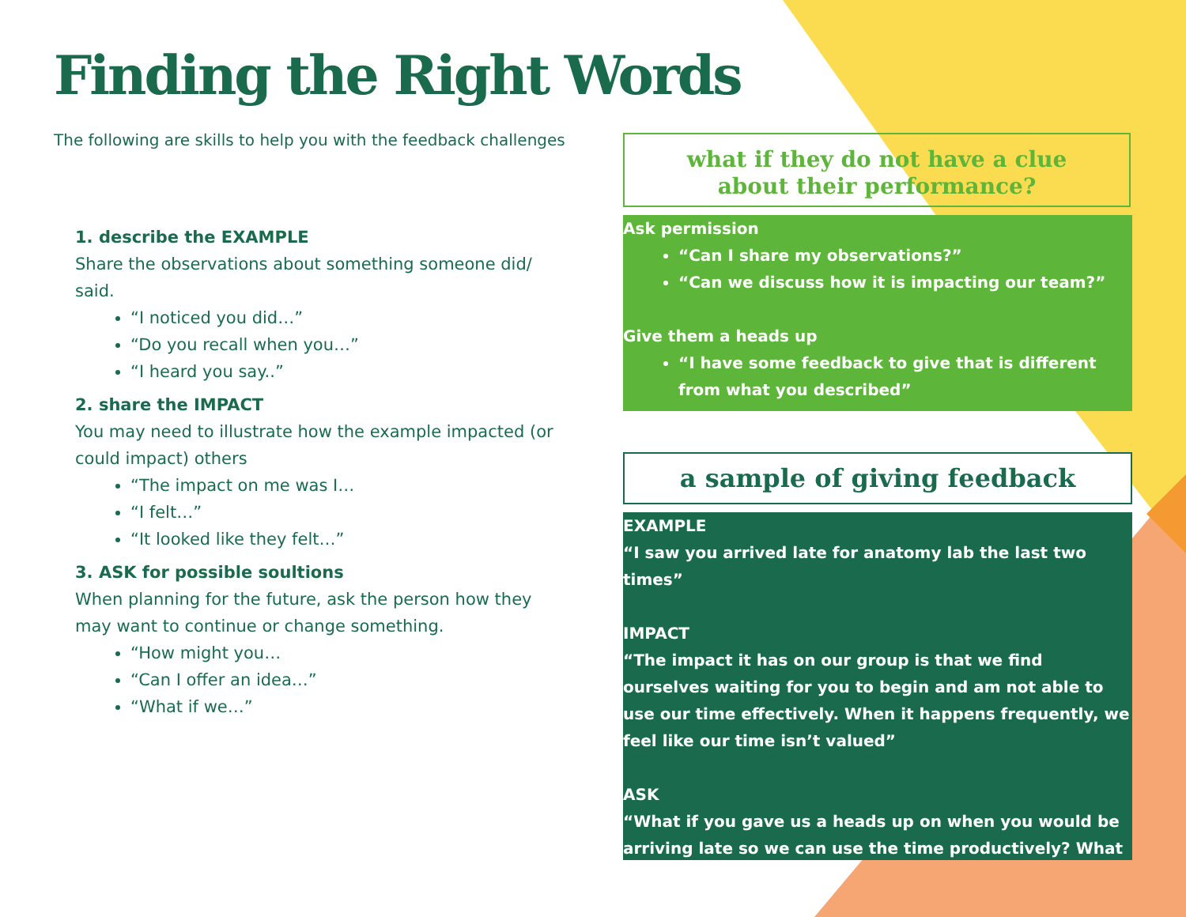Finding the Right Words
The following are skills to help you with the feedback challenges
1. describe the EXAMPLE
Share the observations about something someone did/ said.
“I noticed you did…”
“Do you recall when you…”
“I heard you say..”
2. share the IMPACT
You may need to illustrate how the example impacted (or could impact) others
“The impact on me was I…
“I felt…”
“It looked like they felt…”
3. ASK for possible soultions
When planning for the future, ask the person how they may want to continue or change something.
“How might you…
“Can I offer an idea…”
“What if we…”
what if they do not have a clue
about their performance?
Ask permission
“Can I share my observations?”
“Can we discuss how it is impacting our team?”
Give them a heads up
“I have some feedback to give that is different from what you described”
a sample of giving feedback
EXAMPLE
“I saw you arrived late for anatomy lab the last two times”
IMPACT
“The impact it has on our group is that we find ourselves waiting for you to begin and am not able to use our time effectively. When it happens frequently, we feel like our time isn’t valued”
ASK
“What if you gave us a heads up on when you would be arriving late so we can use the time productively? What